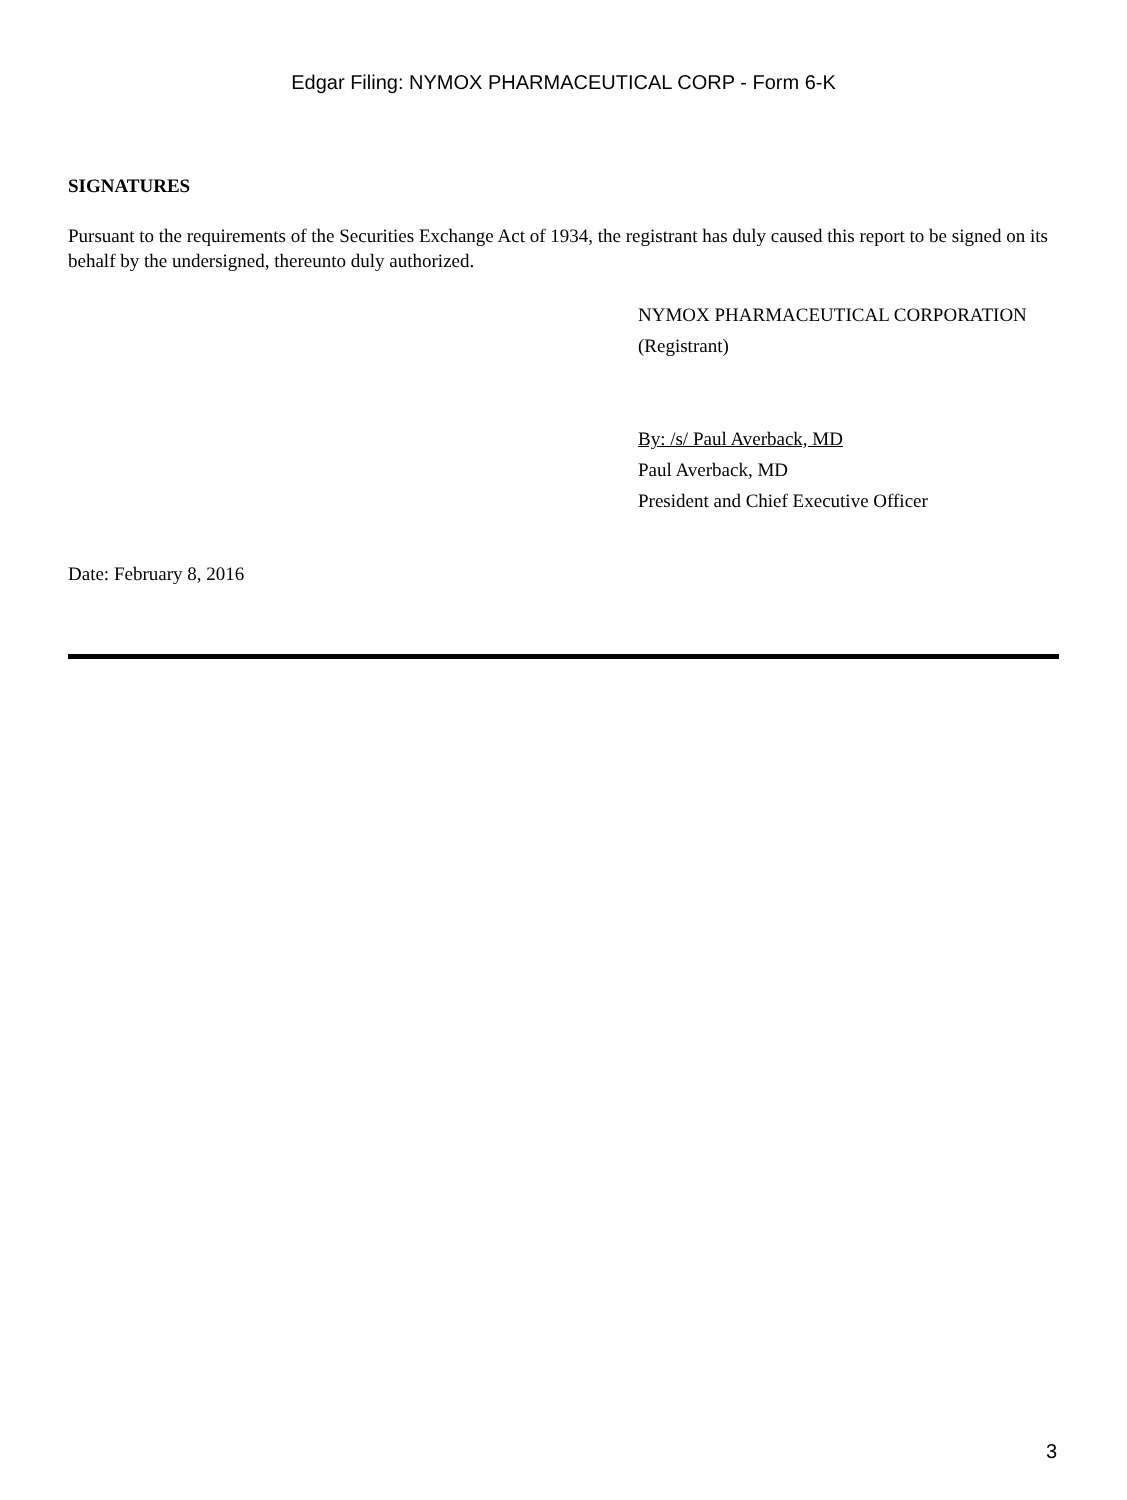Edgar Filing: NYMOX PHARMACEUTICAL CORP - Form 6-K
SIGNATURES
Pursuant to the requirements of the Securities Exchange Act of 1934, the registrant has duly caused this report to be signed on its behalf by the undersigned, thereunto duly authorized.
NYMOX PHARMACEUTICAL CORPORATION
(Registrant)
By: /s/ Paul Averback, MD
Paul Averback, MD
President and Chief Executive Officer
Date: February 8, 2016
3